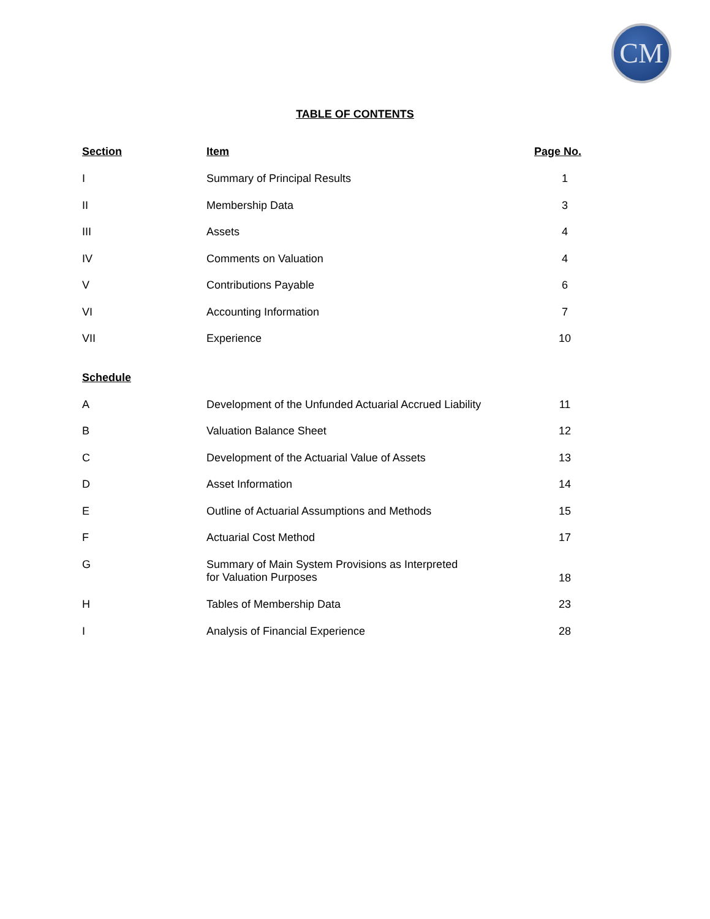CM
TABLE OF CONTENTS
| Section | Item | Page No. |
| --- | --- | --- |
| I | Summary of Principal Results | 1 |
| II | Membership Data | 3 |
| III | Assets | 4 |
| IV | Comments on Valuation | 4 |
| V | Contributions Payable | 6 |
| VI | Accounting Information | 7 |
| VII | Experience | 10 |
| Schedule | | |
| A | Development of the Unfunded Actuarial Accrued Liability | 11 |
| B | Valuation Balance Sheet | 12 |
| C | Development of the Actuarial Value of Assets | 13 |
| D | Asset Information | 14 |
| E | Outline of Actuarial Assumptions and Methods | 15 |
| F | Actuarial Cost Method | 17 |
| G | Summary of Main System Provisions as Interpreted for Valuation Purposes | 18 |
| H | Tables of Membership Data | 23 |
| I | Analysis of Financial Experience | 28 |